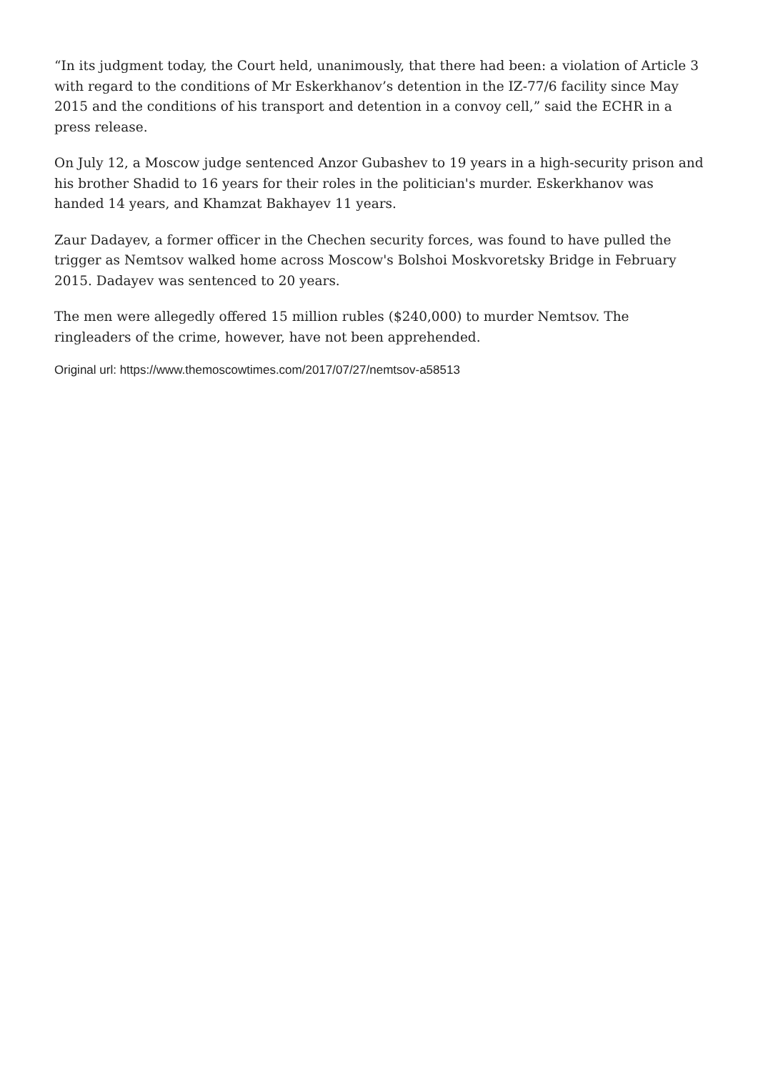“In its judgment today, the Court held, unanimously, that there had been: a violation of Article 3 with regard to the conditions of Mr Eskerkhanov’s detention in the IZ-77/6 facility since May 2015 and the conditions of his transport and detention in a convoy cell,” said the ECHR in a press release.
On July 12, a Moscow judge sentenced Anzor Gubashev to 19 years in a high-security prison and his brother Shadid to 16 years for their roles in the politician's murder. Eskerkhanov was handed 14 years, and Khamzat Bakhayev 11 years.
Zaur Dadayev, a former officer in the Chechen security forces, was found to have pulled the trigger as Nemtsov walked home across Moscow's Bolshoi Moskvoretsky Bridge in February 2015. Dadayev was sentenced to 20 years.
The men were allegedly offered 15 million rubles ($240,000) to murder Nemtsov. The ringleaders of the crime, however, have not been apprehended.
Original url: https://www.themoscowtimes.com/2017/07/27/nemtsov-a58513